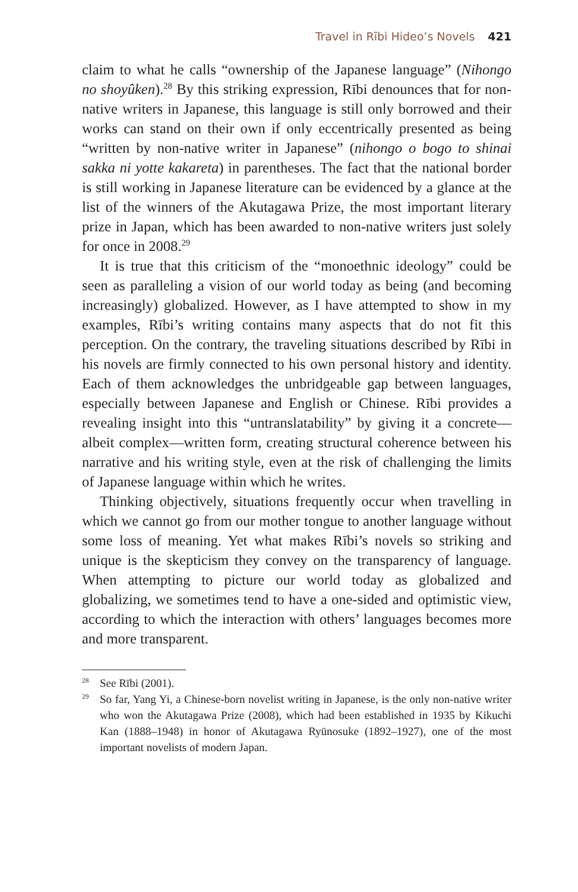Travel in Rībi Hideo’s Novels 421
claim to what he calls “ownership of the Japanese language” (Nihongo no shoyûken).<sup>28</sup> By this striking expression, Rībi denounces that for non-native writers in Japanese, this language is still only borrowed and their works can stand on their own if only eccentrically presented as being “written by non-native writer in Japanese” (nihongo o bogo to shinai sakka ni yotte kakareta) in parentheses. The fact that the national border is still working in Japanese literature can be evidenced by a glance at the list of the winners of the Akutagawa Prize, the most important literary prize in Japan, which has been awarded to non-native writers just solely for once in 2008.<sup>29</sup>
It is true that this criticism of the “monoethnic ideology” could be seen as paralleling a vision of our world today as being (and becoming increasingly) globalized. However, as I have attempted to show in my examples, Rībi’s writing contains many aspects that do not fit this perception. On the contrary, the traveling situations described by Rībi in his novels are firmly connected to his own personal history and identity. Each of them acknowledges the unbridgeable gap between languages, especially between Japanese and English or Chinese. Rībi provides a revealing insight into this “untranslatability” by giving it a concrete—albeit complex—written form, creating structural coherence between his narrative and his writing style, even at the risk of challenging the limits of Japanese language within which he writes.
Thinking objectively, situations frequently occur when travelling in which we cannot go from our mother tongue to another language without some loss of meaning. Yet what makes Rībi’s novels so striking and unique is the skepticism they convey on the transparency of language. When attempting to picture our world today as globalized and globalizing, we sometimes tend to have a one-sided and optimistic view, according to which the interaction with others’ languages becomes more and more transparent.
<sup>28</sup> See Rībi (2001).
<sup>29</sup> So far, Yang Yi, a Chinese-born novelist writing in Japanese, is the only non-native writer who won the Akutagawa Prize (2008), which had been established in 1935 by Kikuchi Kan (1888–1948) in honor of Akutagawa Ryūnosuke (1892–1927), one of the most important novelists of modern Japan.